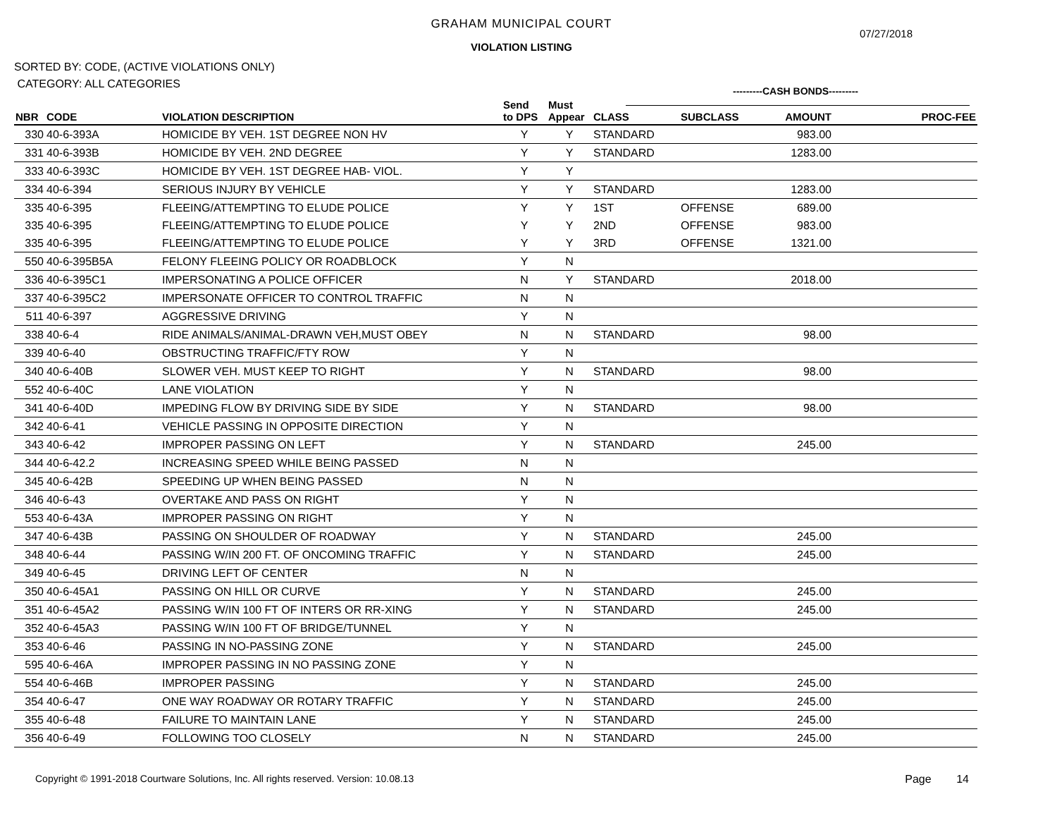GRAHAM MUNICIPAL COURT
VIOLATION LISTING
07/27/2018
SORTED BY: CODE, (ACTIVE VIOLATIONS ONLY)
CATEGORY: ALL CATEGORIES
---------CASH BONDS---------
| NBR | CODE | VIOLATION DESCRIPTION | Send to DPS | Must Appear | CLASS | SUBCLASS | AMOUNT | PROC-FEE |
| --- | --- | --- | --- | --- | --- | --- | --- | --- |
| 330 | 40-6-393A | HOMICIDE BY VEH. 1ST DEGREE NON HV | Y | Y | STANDARD | | 983.00 | |
| 331 | 40-6-393B | HOMICIDE BY VEH. 2ND DEGREE | Y | Y | STANDARD | | 1283.00 | |
| 333 | 40-6-393C | HOMICIDE BY VEH. 1ST DEGREE HAB- VIOL. | Y | Y | | | | |
| 334 | 40-6-394 | SERIOUS INJURY BY VEHICLE | Y | Y | STANDARD | | 1283.00 | |
| 335 | 40-6-395 | FLEEING/ATTEMPTING TO ELUDE POLICE | Y | Y | 1ST | OFFENSE | 689.00 | |
| 335 | 40-6-395 | FLEEING/ATTEMPTING TO ELUDE POLICE | Y | Y | 2ND | OFFENSE | 983.00 | |
| 335 | 40-6-395 | FLEEING/ATTEMPTING TO ELUDE POLICE | Y | Y | 3RD | OFFENSE | 1321.00 | |
| 550 | 40-6-395B5A | FELONY FLEEING POLICY OR ROADBLOCK | Y | N | | | | |
| 336 | 40-6-395C1 | IMPERSONATING A POLICE OFFICER | N | Y | STANDARD | | 2018.00 | |
| 337 | 40-6-395C2 | IMPERSONATE OFFICER TO CONTROL TRAFFIC | N | N | | | | |
| 511 | 40-6-397 | AGGRESSIVE DRIVING | Y | N | | | | |
| 338 | 40-6-4 | RIDE ANIMALS/ANIMAL-DRAWN VEH,MUST OBEY | N | N | STANDARD | | 98.00 | |
| 339 | 40-6-40 | OBSTRUCTING TRAFFIC/FTY ROW | Y | N | | | | |
| 340 | 40-6-40B | SLOWER VEH. MUST KEEP TO RIGHT | Y | N | STANDARD | | 98.00 | |
| 552 | 40-6-40C | LANE VIOLATION | Y | N | | | | |
| 341 | 40-6-40D | IMPEDING FLOW BY DRIVING SIDE BY SIDE | Y | N | STANDARD | | 98.00 | |
| 342 | 40-6-41 | VEHICLE PASSING IN OPPOSITE DIRECTION | Y | N | | | | |
| 343 | 40-6-42 | IMPROPER PASSING ON LEFT | Y | N | STANDARD | | 245.00 | |
| 344 | 40-6-42.2 | INCREASING SPEED WHILE BEING PASSED | N | N | | | | |
| 345 | 40-6-42B | SPEEDING UP WHEN BEING PASSED | N | N | | | | |
| 346 | 40-6-43 | OVERTAKE AND PASS ON RIGHT | Y | N | | | | |
| 553 | 40-6-43A | IMPROPER PASSING ON RIGHT | Y | N | | | | |
| 347 | 40-6-43B | PASSING ON SHOULDER OF ROADWAY | Y | N | STANDARD | | 245.00 | |
| 348 | 40-6-44 | PASSING W/IN 200 FT. OF ONCOMING TRAFFIC | Y | N | STANDARD | | 245.00 | |
| 349 | 40-6-45 | DRIVING LEFT OF CENTER | N | N | | | | |
| 350 | 40-6-45A1 | PASSING ON HILL OR CURVE | Y | N | STANDARD | | 245.00 | |
| 351 | 40-6-45A2 | PASSING W/IN 100 FT OF INTERS OR RR-XING | Y | N | STANDARD | | 245.00 | |
| 352 | 40-6-45A3 | PASSING W/IN 100 FT OF BRIDGE/TUNNEL | Y | N | | | | |
| 353 | 40-6-46 | PASSING IN NO-PASSING ZONE | Y | N | STANDARD | | 245.00 | |
| 595 | 40-6-46A | IMPROPER PASSING IN NO PASSING ZONE | Y | N | | | | |
| 554 | 40-6-46B | IMPROPER PASSING | Y | N | STANDARD | | 245.00 | |
| 354 | 40-6-47 | ONE WAY ROADWAY OR ROTARY TRAFFIC | Y | N | STANDARD | | 245.00 | |
| 355 | 40-6-48 | FAILURE TO MAINTAIN LANE | Y | N | STANDARD | | 245.00 | |
| 356 | 40-6-49 | FOLLOWING TOO CLOSELY | N | N | STANDARD | | 245.00 | |
Copyright © 1991-2018 Courtware Solutions, Inc. All rights reserved. Version: 10.08.13
Page 14